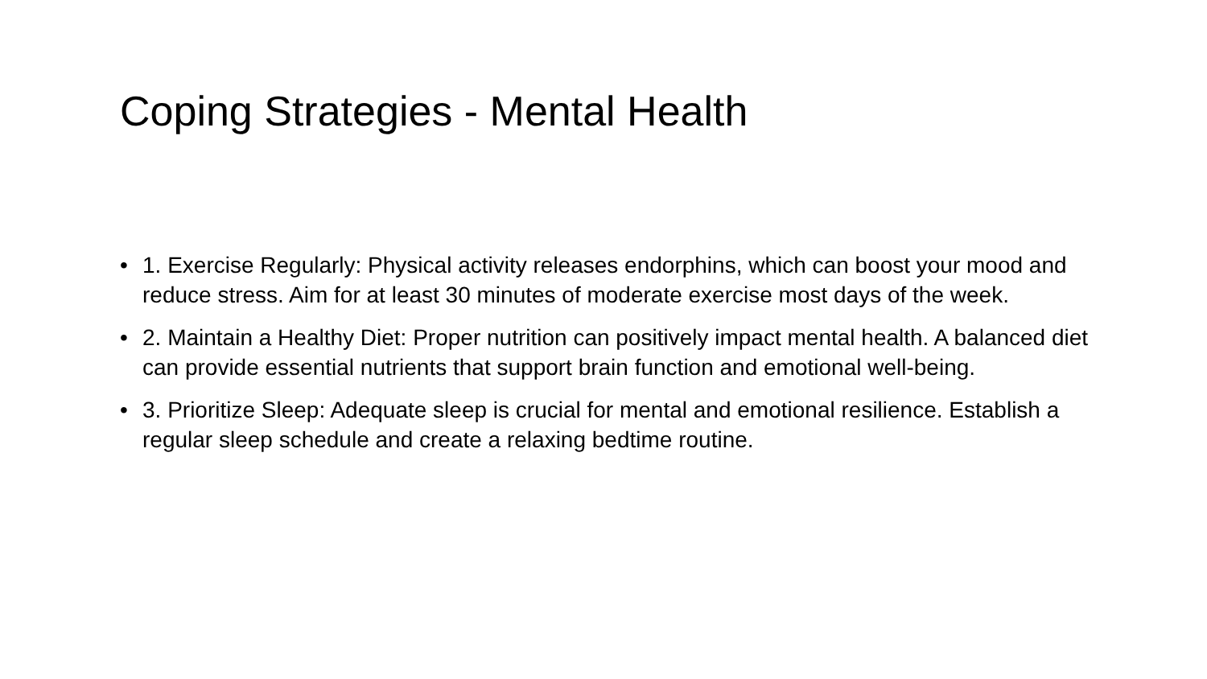Coping Strategies - Mental Health
• 1. Exercise Regularly: Physical activity releases endorphins, which can boost your mood and reduce stress. Aim for at least 30 minutes of moderate exercise most days of the week.
• 2. Maintain a Healthy Diet: Proper nutrition can positively impact mental health. A balanced diet can provide essential nutrients that support brain function and emotional well-being.
• 3. Prioritize Sleep: Adequate sleep is crucial for mental and emotional resilience. Establish a regular sleep schedule and create a relaxing bedtime routine.